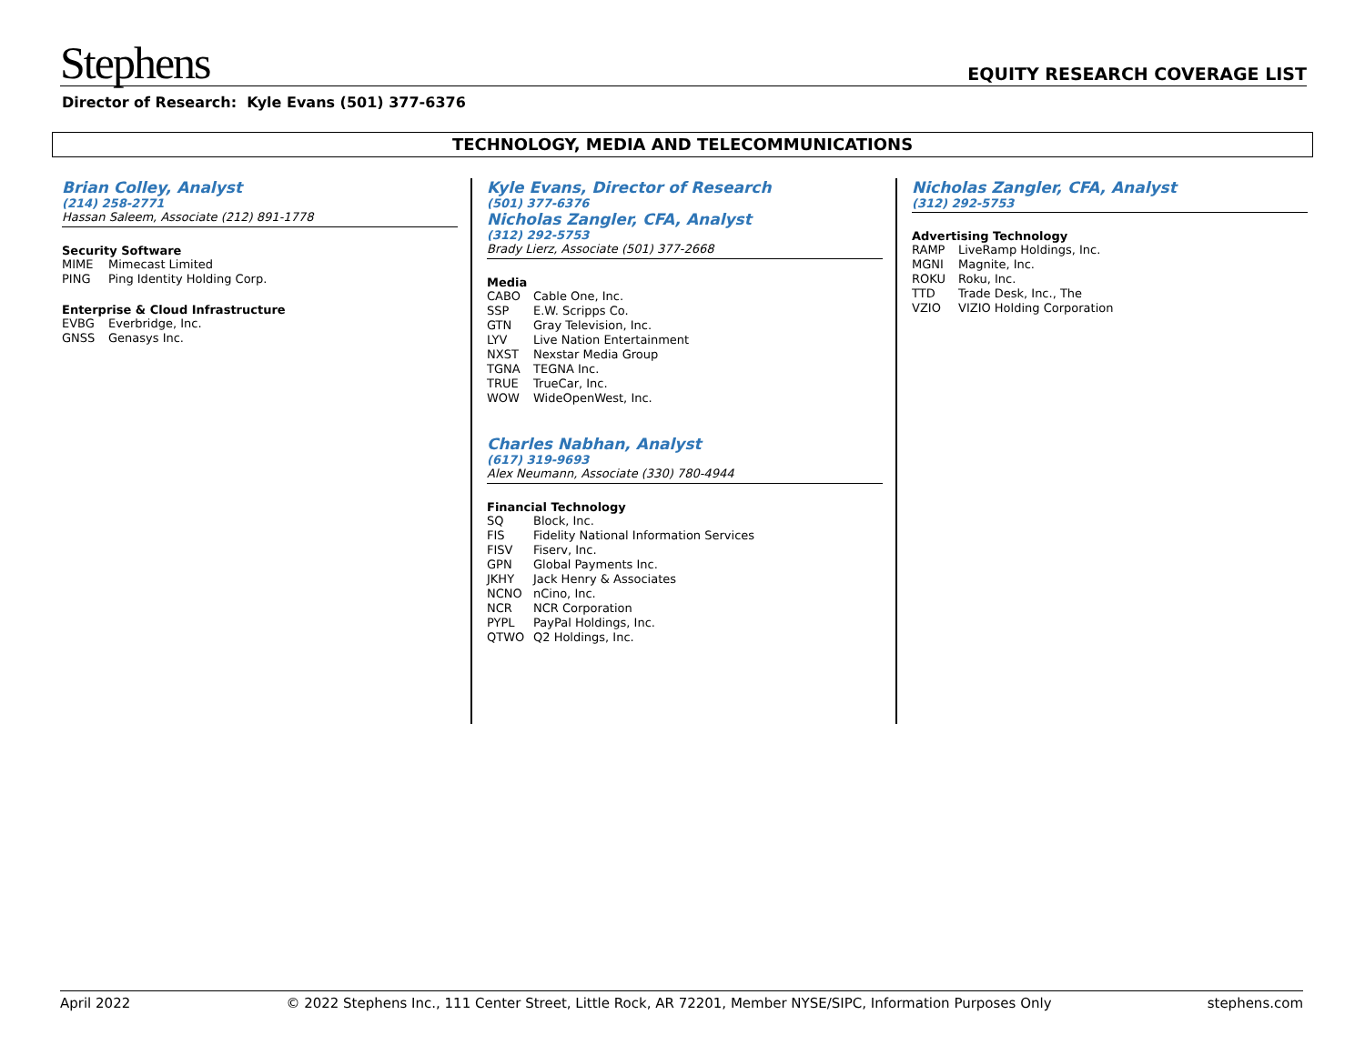Stephens
EQUITY RESEARCH COVERAGE LIST
Director of Research: Kyle Evans (501) 377-6376
TECHNOLOGY, MEDIA AND TELECOMMUNICATIONS
Brian Colley, Analyst
(214) 258-2771
Hassan Saleem, Associate (212) 891-1778
Security Software
MIME Mimecast Limited
PING Ping Identity Holding Corp.
Enterprise & Cloud Infrastructure
EVBG Everbridge, Inc.
GNSS Genasys Inc.
Kyle Evans, Director of Research
(501) 377-6376
Nicholas Zangler, CFA, Analyst
(312) 292-5753
Brady Lierz, Associate (501) 377-2668
Media
CABO Cable One, Inc.
SSP E.W. Scripps Co.
GTN Gray Television, Inc.
LYV Live Nation Entertainment
NXST Nexstar Media Group
TGNA TEGNA Inc.
TRUE TrueCar, Inc.
WOW WideOpenWest, Inc.
Charles Nabhan, Analyst
(617) 319-9693
Alex Neumann, Associate (330) 780-4944
Financial Technology
SQ Block, Inc.
FIS Fidelity National Information Services
FISV Fiserv, Inc.
GPN Global Payments Inc.
JKHY Jack Henry & Associates
NCNO nCino, Inc.
NCR NCR Corporation
PYPL PayPal Holdings, Inc.
QTWO Q2 Holdings, Inc.
Nicholas Zangler, CFA, Analyst
(312) 292-5753
Advertising Technology
RAMP LiveRamp Holdings, Inc.
MGNI Magnite, Inc.
ROKU Roku, Inc.
TTD Trade Desk, Inc., The
VZIO VIZIO Holding Corporation
April 2022 © 2022 Stephens Inc., 111 Center Street, Little Rock, AR 72201, Member NYSE/SIPC, Information Purposes Only stephens.com